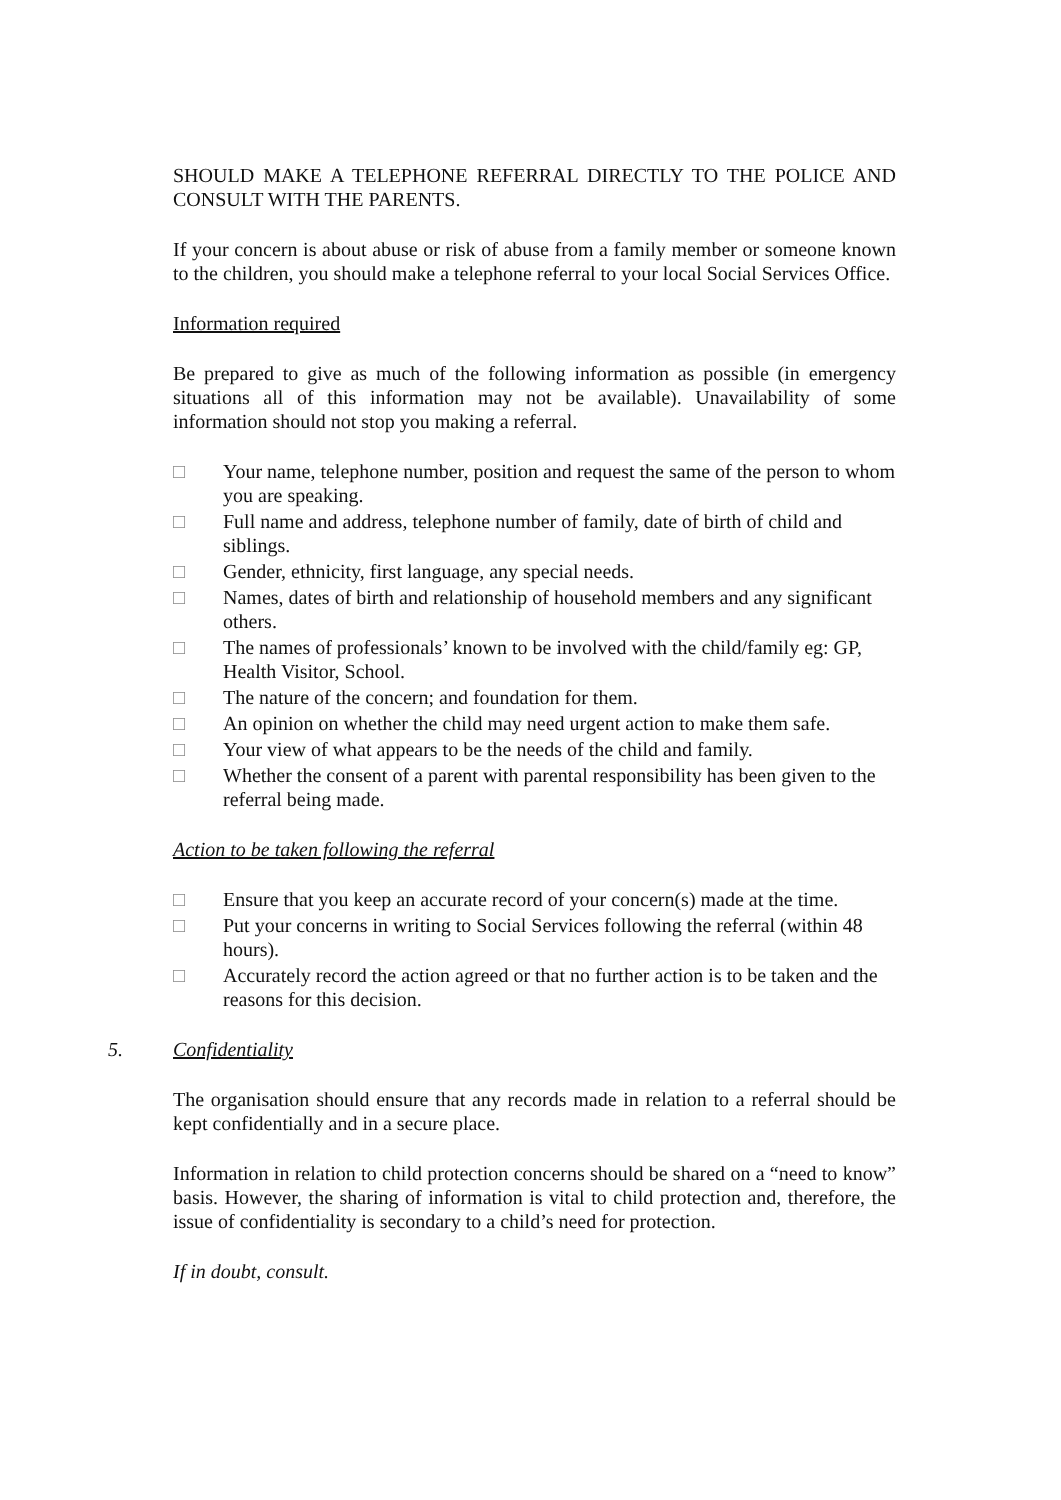SHOULD MAKE A TELEPHONE REFERRAL DIRECTLY TO THE POLICE AND CONSULT WITH THE PARENTS.
If your concern is about abuse or risk of abuse from a family member or someone known to the children, you should make a telephone referral to your local Social Services Office.
Information required
Be prepared to give as much of the following information as possible (in emergency situations all of this information may not be available). Unavailability of some information should not stop you making a referral.
□ Your name, telephone number, position and request the same of the person to whom you are speaking.
□ Full name and address, telephone number of family, date of birth of child and siblings.
□ Gender, ethnicity, first language, any special needs.
□ Names, dates of birth and relationship of household members and any significant others.
□ The names of professionals’ known to be involved with the child/family eg: GP, Health Visitor, School.
□ The nature of the concern; and foundation for them.
□ An opinion on whether the child may need urgent action to make them safe.
□ Your view of what appears to be the needs of the child and family.
□ Whether the consent of a parent with parental responsibility has been given to the referral being made.
Action to be taken following the referral
□ Ensure that you keep an accurate record of your concern(s) made at the time.
□ Put your concerns in writing to Social Services following the referral (within 48 hours).
□ Accurately record the action agreed or that no further action is to be taken and the reasons for this decision.
5. Confidentiality
The organisation should ensure that any records made in relation to a referral should be kept confidentially and in a secure place.
Information in relation to child protection concerns should be shared on a “need to know” basis. However, the sharing of information is vital to child protection and, therefore, the issue of confidentiality is secondary to a child’s need for protection.
If in doubt, consult.